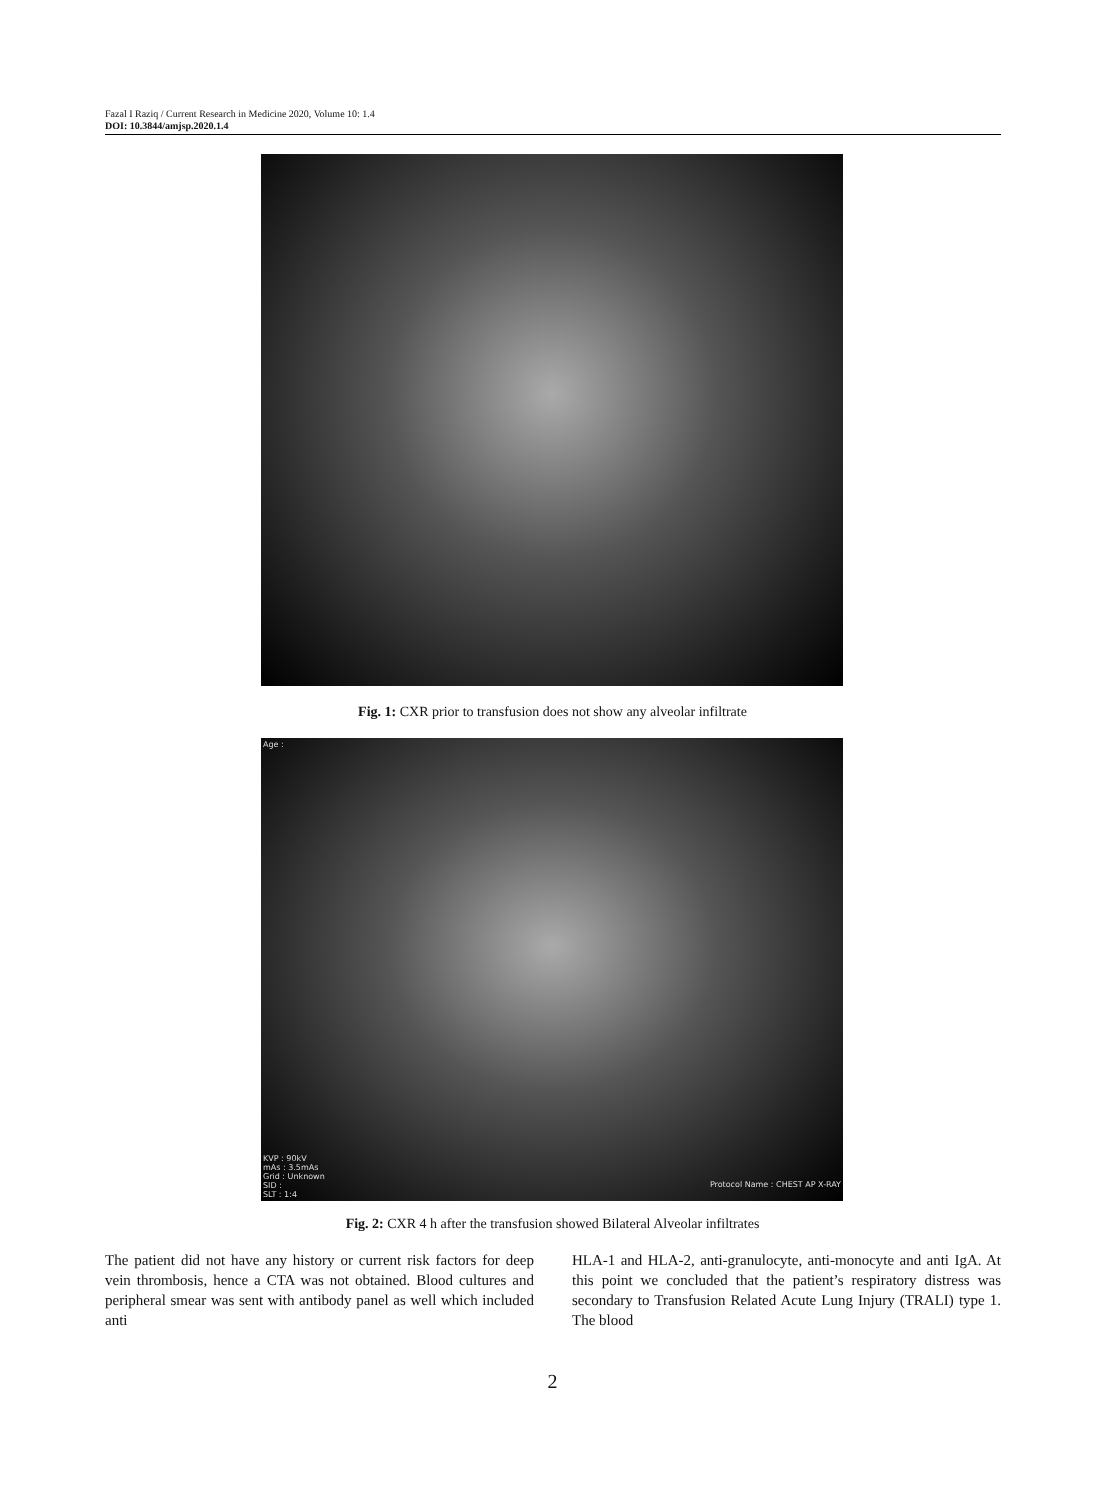Fazal I Raziq / Current Research in Medicine 2020, Volume 10: 1.4
DOI: 10.3844/amjsp.2020.1.4
Fig. 1: CXR prior to transfusion does not show any alveolar infiltrate
Age :
KVP : 90kV
mAs : 3.5mAs
Grid : Unknown
SID :
SLT : 1:4
Protocol Name : CHEST AP X-RAY
Fig. 2: CXR 4 h after the transfusion showed Bilateral Alveolar infiltrates
The patient did not have any history or current risk factors for deep vein thrombosis, hence a CTA was not obtained. Blood cultures and peripheral smear was sent with antibody panel as well which included anti
HLA-1 and HLA-2, anti-granulocyte, anti-monocyte and anti IgA. At this point we concluded that the patient’s respiratory distress was secondary to Transfusion Related Acute Lung Injury (TRALI) type 1. The blood
2